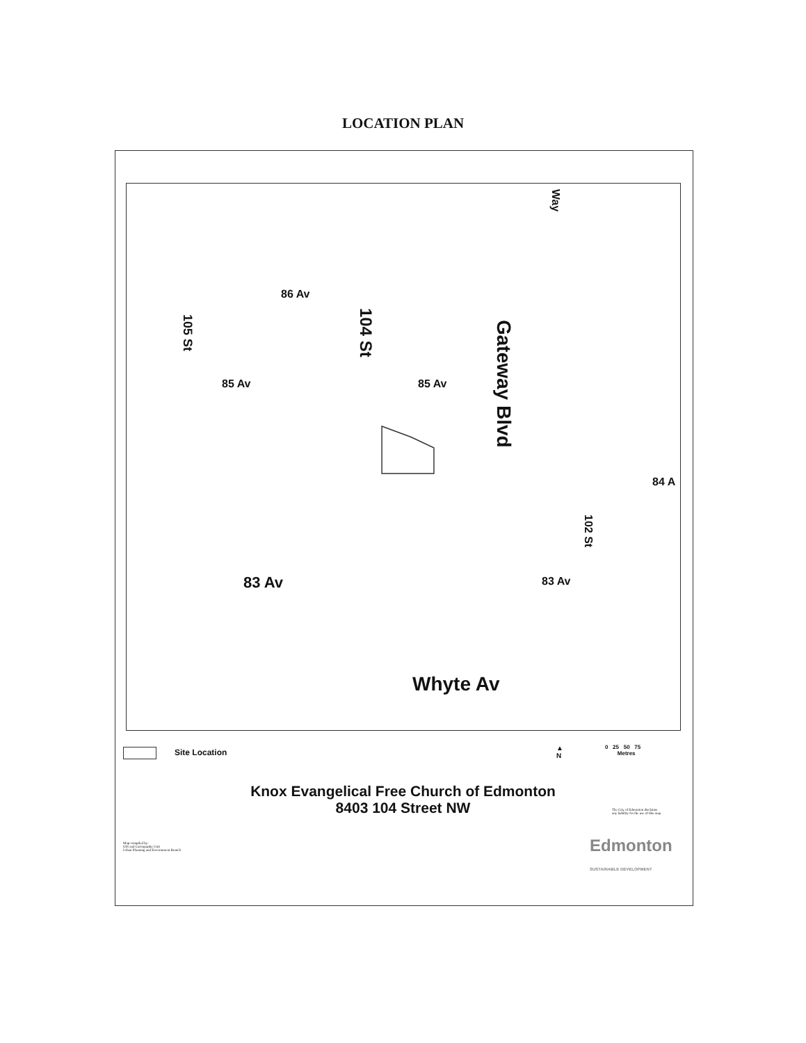LOCATION PLAN
86 Av
85 Av 85 Av
83 Av 83 Av
Whyte Av
84 A
Way
105 St 104 St
Gateway Blvd
102 St
Site Location
▲
N
0 25 50 75
Metres
Knox Evangelical Free Church of Edmonton
8403 104 Street NW
The City of Edmonton disclaims
any liability for the use of this map
Map compiled by:
GIS and Cartography Unit
Urban Planning and Environment Branch
Edmonton
SUSTAINABLE DEVELOPMENT